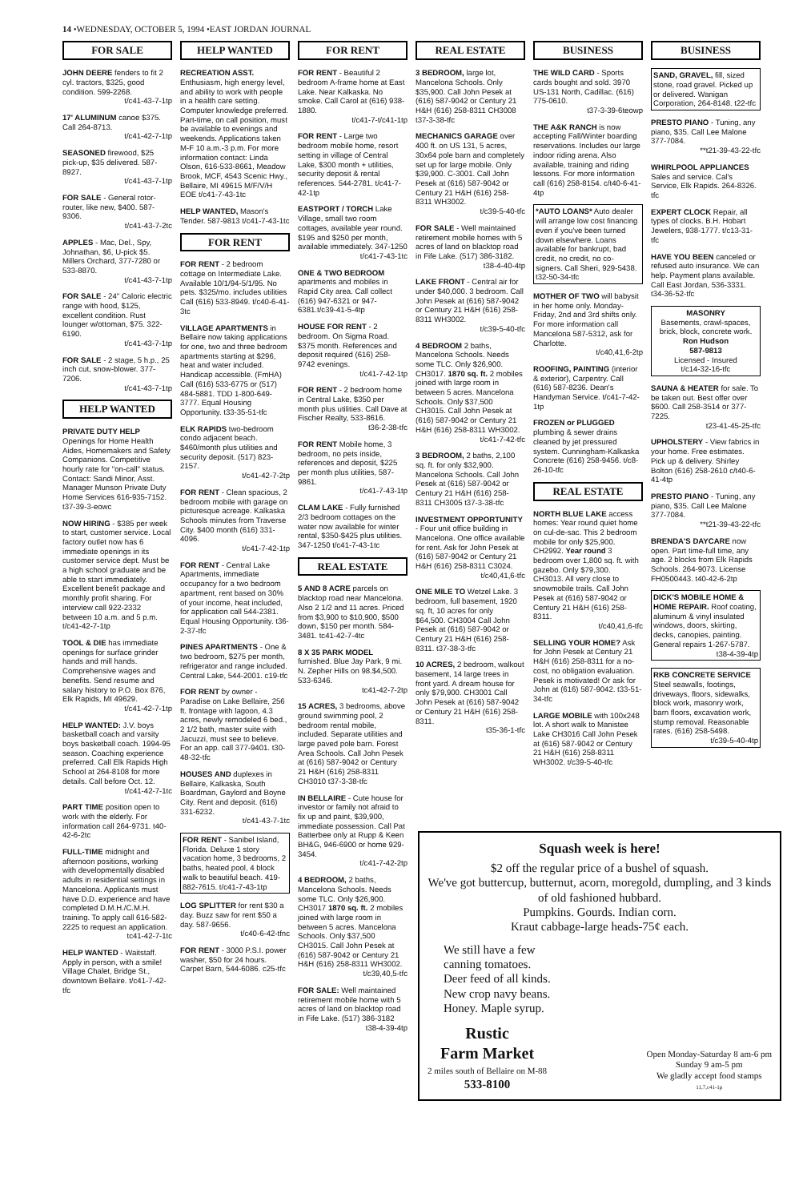14 •WEDNESDAY, OCTOBER 5, 1994 •EAST JORDAN JOURNAL
FOR SALE
JOHN DEERE fenders to fit 2 cyl. tractors, $325, good condition. 599-2268.
t/c41-43-7-1tp
17' ALUMINUM canoe $375. Call 264-8713.
t/c41-42-7-1tp
SEASONED firewood, $25 pick-up, $35 delivered. 587-8927.
t/c41-43-7-1tp
FOR SALE - General rotor-router, like new, $400. 587-9306.
t/c41-43-7-2tc
APPLES - Mac, Del., Spy, Johnathan, $6, U-pick $5. Millers Orchard, 377-7280 or 533-8870.
t/c41-43-7-1tp
FOR SALE - 24" Caloric electric range with hood, $125, excellent condition. Rust lounger w/ottoman, $75. 322-6190.
t/c41-43-7-1tp
FOR SALE - 2 stage, 5 h.p., 25 inch cut, snow-blower. 377-7206.
t/c41-43-7-1tp
HELP WANTED
PRIVATE DUTY HELP Openings for Home Health Aides, Homemakers and Safety Companions. Competitive hourly rate for "on-call" status. Contact: Sandi Minor, Asst. Manager Munson Private Duty Home Services 616-935-7152. t37-39-3-eowc
NOW HIRING - $385 per week to start, customer service. Local factory outlet now has 6 immediate openings in its customer service dept. Must be a high school graduate and be able to start immediately. Excellent benefit package and monthly profit sharing. For interview call 922-2332 between 10 a.m. and 5 p.m. t/c41-42-7-1tp
TOOL & DIE has immediate openings for surface grinder hands and mill hands. Comprehensive wages and benefits. Send resume and salary history to P.O. Box 876, Elk Rapids, MI 49629.
t/c41-42-7-1tp
HELP WANTED: J.V. boys basketball coach and varsity boys basketball coach. 1994-95 season. Coaching experience preferred. Call Elk Rapids High School at 264-8108 for more details. Call before Oct. 12.
t/c41-42-7-1tc
PART TIME position open to work with the elderly. For information call 264-9731. t40-42-6-2tc
FULL-TIME midnight and afternoon positions, working with developmentally disabled adults in residential settings in Mancelona. Applicants must have D.D. experience and have completed D.M.H./C.M.H. training. To apply call 616-582-2225 to request an application.
tc41-42-7-1tc
HELP WANTED - Waitstaff. Apply in person, with a smile! Village Chalet, Bridge St., downtown Bellaire. t/c41-7-42-tfc
HELP WANTED
RECREATION ASST. Enthusiasm, high energy level, and ability to work with people in a health care setting. Computer knowledge preferred. Part-time, on call position, must be available to evenings and weekends. Applications taken M-F 10 a.m.-3 p.m. For more information contact: Linda Olson, 616-533-8661, Meadow Brook, MCF, 4543 Scenic Hwy., Bellaire, MI 49615 M/F/V/H EOE t/c41-7-43-1tc
HELP WANTED, Mason's Tender. 587-9813 t/c41-7-43-1tc
FOR RENT
FOR RENT - 2 bedroom cottage on Intermediate Lake. Available 10/1/94-5/1/95. No pets. $325/mo. includes utilities Call (616) 533-8949. t/c40-6-41-3tc
VILLAGE APARTMENTS in Bellaire now taking applications for one, two and three bedroom apartments starting at $296, heat and water included. Handicap accessible. (FmHA) Call (616) 533-6775 or (517) 484-5881. TDD 1-800-649-3777. Equal Housing Opportunity. t33-35-51-tfc
ELK RAPIDS two-bedroom condo adjacent beach. $460/month plus utilities and security deposit. (517) 823-2157.
t/c41-42-7-2tp
FOR RENT - Clean spacious, 2 bedroom mobile with garage on picturesque acreage. Kalkaska Schools minutes from Traverse City. $400 month (616) 331-4096.
t/c41-7-42-1tp
FOR RENT - Central Lake Apartments, immediate occupancy for a two bedroom apartment, rent based on 30% of your income, heat included, for application call 544-2381. Equal Housing Opportunity. t36-2-37-tfc
PINES APARTMENTS - One & two bedroom, $275 per month, refrigerator and range included. Central Lake, 544-2001. c19-tfc
FOR RENT by owner - Paradise on Lake Bellaire, 256 ft. frontage with lagoon, 4.3 acres, newly remodeled 6 bed., 2 1/2 bath, master suite with Jacuzzi, must see to believe. For an app. call 377-9401. t30-48-32-tfc
HOUSES AND duplexes in Bellaire, Kalkaska, South Boardman, Gaylord and Boyne City. Rent and deposit. (616) 331-6232.
t/c41-43-7-1tc
FOR RENT - Sanibel Island, Florida. Deluxe 1 story vacation home, 3 bedrooms, 2 baths, heated pool, 4 block walk to beautiful beach. 419-882-7615. t/c41-7-43-1tp
LOG SPLITTER for rent $30 a day. Buzz saw for rent $50 a day. 587-9656.
t/c40-6-42-tfnc
FOR RENT - 3000 P.S.I. power washer, $50 for 24 hours. Carpet Barn, 544-6086. c25-tfc
FOR RENT
FOR RENT - Beautiful 2 bedroom A-frame home at East Lake. Near Kalkaska. No smoke. Call Carol at (616) 938-1880.
t/c41-7-t/c41-1tp
FOR RENT - Large two bedroom mobile home, resort setting in village of Central Lake, $300 month + utilities, security deposit & rental references. 544-2781. t/c41-7-42-1tp
EASTPORT / TORCH Lake Village, small two room cottages, available year round. $195 and $250 per month, available immediately. 347-1250
t/c41-7-43-1tc
ONE & TWO BEDROOM apartments and mobiles in Rapid City area. Call collect (616) 947-6321 or 947-6381.t/c39-41-5-4tp
HOUSE FOR RENT - 2 bedroom. On Sigma Road. $375 month. References and deposit required (616) 258-9742 evenings.
t/c41-7-42-1tp
FOR RENT - 2 bedroom home in Central Lake, $350 per month plus utilities. Call Dave at Fischer Realty, 533-8616.
t36-2-38-tfc
FOR RENT Mobile home, 3 bedroom, no pets inside, references and deposit, $225 per month plus utilities, 587-9861.
t/c41-7-43-1tp
CLAM LAKE - Fully furnished 2/3 bedroom cottages on the water now available for winter rental, $350-$425 plus utilities. 347-1250 t/c41-7-43-1tc
REAL ESTATE
5 AND 8 ACRE parcels on blacktop road near Mancelona. Also 2 1/2 and 11 acres. Priced from $3,900 to $10,900, $500 down, $150 per month. 584-3481. tc41-42-7-4tc
8 X 35 PARK MODEL furnished. Blue Jay Park, 9 mi. N. Zepher Hills on 98.$4,500. 533-6346.
tc41-42-7-2tp
15 ACRES, 3 bedrooms, above ground swimming pool, 2 bedroom rental mobile, included. Separate utilities and large paved pole barn. Forest Area Schools. Call John Pesek at (616) 587-9042 or Century 21 H&H (616) 258-8311 CH3010 t37-3-38-tfc
IN BELLAIRE - Cute house for investor or family not afraid to fix up and paint, $39,900, immediate possession. Call Pat Batterbee only at Rupp & Keen BH&G, 946-6900 or home 929-3454.
t/c41-7-42-2tp
4 BEDROOM, 2 baths, Mancelona Schools. Needs some TLC. Only $26,900. CH3017 1870 sq. ft. 2 mobiles joined with large room in between 5 acres. Mancelona Schools. Only $37,500 CH3015. Call John Pesek at (616) 587-9042 or Century 21 H&H (616) 258-8311 WH3002.
t/c39,40,5-tfc
FOR SALE: Well maintained retirement mobile home with 5 acres of land on blacktop road in Fife Lake. (517) 386-3182
t38-4-39-4tp
REAL ESTATE
3 BEDROOM, large lot, Mancelona Schools. Only $35,900. Call John Pesek at (616) 587-9042 or Century 21 H&H (616) 258-8311 CH3008 t37-3-38-tfc
MECHANICS GARAGE over 400 ft. on US 131, 5 acres, 30x64 pole barn and completely set up for large mobile. Only $39,900. C-3001. Call John Pesek at (616) 587-9042 or Century 21 H&H (616) 258-8311 WH3002.
t/c39-5-40-tfc
FOR SALE - Well maintained retirement mobile homes with 5 acres of land on blacktop road in Fife Lake. (517) 386-3182.
t38-4-40-4tp
LAKE FRONT - Central air for under $40,000. 3 bedroom. Call John Pesek at (616) 587-9042 or Century 21 H&H (616) 258-8311 WH3002.
t/c39-5-40-tfc
4 BEDROOM 2 baths, Mancelona Schools. Needs some TLC. Only $26,900. CH3017. 1870 sq. ft. 2 mobiles joined with large room in between 5 acres. Mancelona Schools. Only $37,500 CH3015. Call John Pesek at (616) 587-9042 or Century 21 H&H (616) 258-8311 WH3002.
t/c41-7-42-tfc
3 BEDROOM, 2 baths, 2,100 sq. ft. for only $32,900. Mancelona Schools. Call John Pesek at (616) 587-9042 or Century 21 H&H (616) 258-8311 CH3005 t37-3-38-tfc
INVESTMENT OPPORTUNITY - Four unit office building in Mancelona. One office available for rent. Ask for John Pesek at (616) 587-9042 or Century 21 H&H (616) 258-8311 C3024.
t/c40,41,6-tfc
ONE MILE TO Wetzel Lake. 3 bedroom, full basement, 1920 sq. ft, 10 acres for only $64,500. CH3004 Call John Pesek at (616) 587-9042 or Century 21 H&H (616) 258-8311. t37-38-3-tfc
10 ACRES, 2 bedroom, walkout basement, 14 large trees in front yard. A dream house for only $79,900. CH3001 Call John Pesek at (616) 587-9042 or Century 21 H&H (616) 258-8311.
t35-36-1-tfc
BUSINESS
THE WILD CARD - Sports cards bought and sold. 3970 US-131 North, Cadillac. (616) 775-0610.
t37-3-39-6teowp
THE A&K RANCH is now accepting Fall/Winter boarding reservations. Includes our large indoor riding arena. Also available, training and riding lessons. For more information call (616) 258-8154. c/t40-6-41-4tp
*AUTO LOANS* Auto dealer will arrange low cost financing even if you've been turned down elsewhere. Loans available for bankrupt, bad credit, no credit, no co-signers. Call Sheri, 929-5438. t32-50-34-tfc
MOTHER OF TWO will babysit in her home only. Monday-Friday, 2nd and 3rd shifts only. For more information call Mancelona 587-5312, ask for Charlotte.
t/c40,41,6-2tp
ROOFING, PAINTING (interior & exterior), Carpentry. Call (616) 587-8236. Dean's Handyman Service. t/c41-7-42-1tp
FROZEN or PLUGGED plumbing & sewer drains cleaned by jet pressured system. Cunningham-Kalkaska Concrete (616) 258-9456. t/c8-26-10-tfc
REAL ESTATE
NORTH BLUE LAKE access homes: Year round quiet home on cul-de-sac. This 2 bedroom mobile for only $25,900. CH2992. Year round 3 bedroom over 1,800 sq. ft. with gazebo. Only $79,300. CH3013. All very close to snowmobile trails. Call John Pesek at (616) 587-9042 or Century 21 H&H (616) 258-8311.
t/c40,41,6-tfc
SELLING YOUR HOME? Ask for John Pesek at Century 21 H&H (616) 258-8311 for a no-cost, no obligation evaluation. Pesek is motivated! Or ask for John at (616) 587-9042. t33-51-34-tfc
LARGE MOBILE with 100x248 lot. A short walk to Manistee Lake CH3016 Call John Pesek at (616) 587-9042 or Century 21 H&H (616) 258-8311 WH3002. t/c39-5-40-tfc
BUSINESS
SAND, GRAVEL, fill, sized stone, road gravel. Picked up or delivered. Wanigan Corporation, 264-8148. t22-tfc
PRESTO PIANO - Tuning, any piano, $35. Call Lee Malone 377-7084.
**t21-39-43-22-tfc
WHIRLPOOL APPLIANCES Sales and service. Cal's Service, Elk Rapids. 264-8326. tfc
EXPERT CLOCK Repair, all types of clocks. B.H. Hobart Jewelers, 938-1777. t/c13-31-tfc
HAVE YOU BEEN canceled or refused auto insurance. We can help. Payment plans available. Call East Jordan, 536-3331. t34-36-52-tfc
MASONRY
Basements, crawl-spaces, brick, block, concrete work.
Ron Hudson
587-9813
Licensed - Insured
t/c14-32-16-tfc
SAUNA & HEATER for sale. To be taken out. Best offer over $600. Call 258-3514 or 377-7225.
t23-41-45-25-tfc
UPHOLSTERY - View fabrics in your home. Free estimates. Pick up & delivery. Shirley Bolton (616) 258-2610 c/t40-6-41-4tp
PRESTO PIANO - Tuning, any piano, $35. Call Lee Malone 377-7084.
**t21-39-43-22-tfc
BRENDA'S DAYCARE now open. Part time-full time, any age. 2 blocks from Elk Rapids Schools. 264-9073. License FH0500443. t40-42-6-2tp
DICK'S MOBILE HOME & HOME REPAIR. Roof coating, aluminum & vinyl insulated windows, doors, skirting, decks, canopies, painting. General repairs 1-267-5787.
t38-4-39-4tp
RKB CONCRETE SERVICE Steel seawalls, footings, driveways, floors, sidewalks, block work, masonry work, barn floors, excavation work, stump removal. Reasonable rates. (616) 258-5498.
t/c39-5-40-4tp
Squash week is here!
$2 off the regular price of a bushel of squash.
We've got buttercup, butternut, acorn, moregold, dumpling, and 3 kinds of old fashioned hubbard.
Pumpkins. Gourds. Indian corn.
Kraut cabbage-large heads-75¢ each.
We still have a few
canning tomatoes.
Deer feed of all kinds.
New crop navy beans.
Honey. Maple syrup.
Rustic
Farm Market
2 miles south of Bellaire on M-88
533-8100
Open Monday-Saturday 8 am-6 pm
Sunday 9 am-5 pm
We gladly accept food stamps
11,7,c41-1p